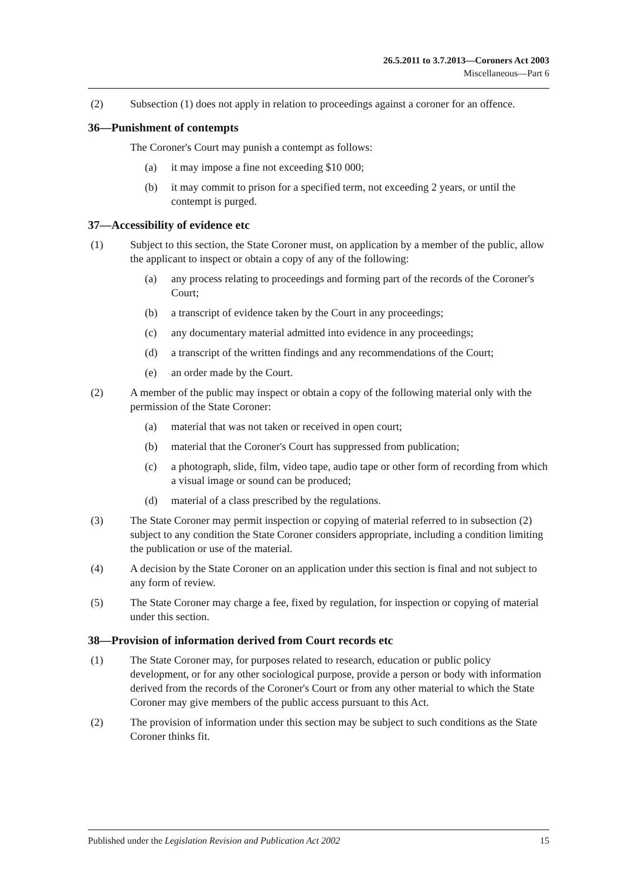26.5.2011 to 3.7.2013—Coroners Act 2003
Miscellaneous—Part 6
(2) Subsection (1) does not apply in relation to proceedings against a coroner for an offence.
36—Punishment of contempts
The Coroner's Court may punish a contempt as follows:
(a) it may impose a fine not exceeding $10 000;
(b) it may commit to prison for a specified term, not exceeding 2 years, or until the contempt is purged.
37—Accessibility of evidence etc
(1) Subject to this section, the State Coroner must, on application by a member of the public, allow the applicant to inspect or obtain a copy of any of the following:
(a) any process relating to proceedings and forming part of the records of the Coroner's Court;
(b) a transcript of evidence taken by the Court in any proceedings;
(c) any documentary material admitted into evidence in any proceedings;
(d) a transcript of the written findings and any recommendations of the Court;
(e) an order made by the Court.
(2) A member of the public may inspect or obtain a copy of the following material only with the permission of the State Coroner:
(a) material that was not taken or received in open court;
(b) material that the Coroner's Court has suppressed from publication;
(c) a photograph, slide, film, video tape, audio tape or other form of recording from which a visual image or sound can be produced;
(d) material of a class prescribed by the regulations.
(3) The State Coroner may permit inspection or copying of material referred to in subsection (2) subject to any condition the State Coroner considers appropriate, including a condition limiting the publication or use of the material.
(4) A decision by the State Coroner on an application under this section is final and not subject to any form of review.
(5) The State Coroner may charge a fee, fixed by regulation, for inspection or copying of material under this section.
38—Provision of information derived from Court records etc
(1) The State Coroner may, for purposes related to research, education or public policy development, or for any other sociological purpose, provide a person or body with information derived from the records of the Coroner's Court or from any other material to which the State Coroner may give members of the public access pursuant to this Act.
(2) The provision of information under this section may be subject to such conditions as the State Coroner thinks fit.
Published under the Legislation Revision and Publication Act 2002 15